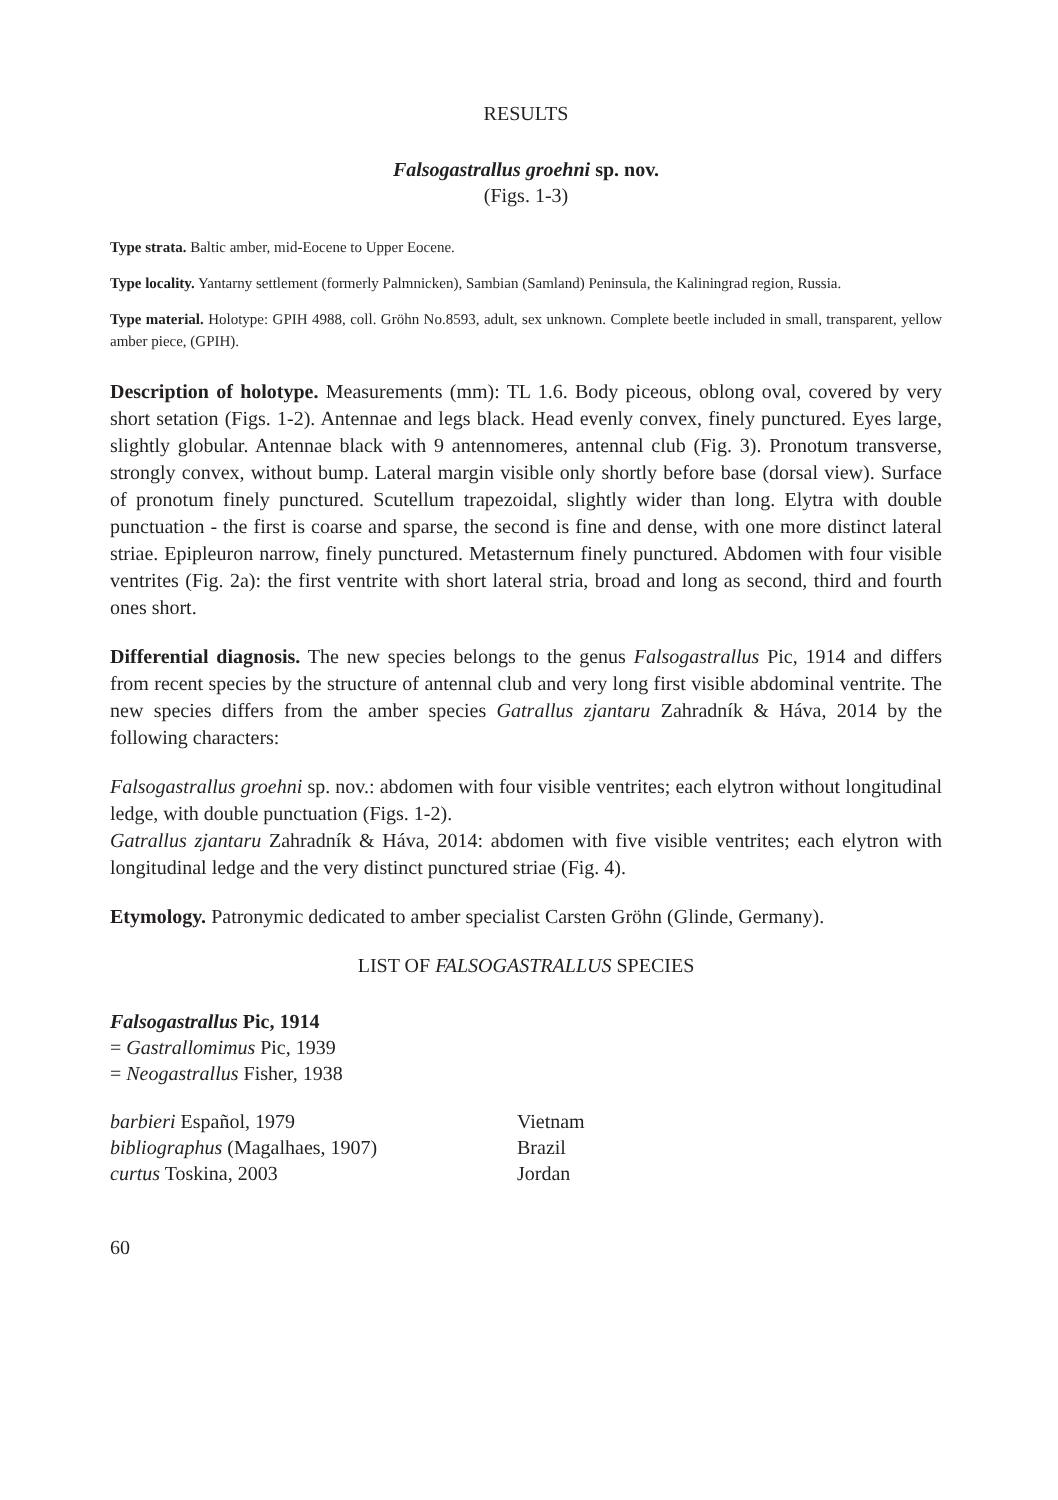RESULTS
Falsogastrallus groehni sp. nov.
(Figs. 1-3)
Type strata. Baltic amber, mid-Eocene to Upper Eocene.
Type locality. Yantarny settlement (formerly Palmnicken), Sambian (Samland) Peninsula, the Kaliningrad region, Russia.
Type material. Holotype: GPIH 4988, coll. Gröhn No.8593, adult, sex unknown. Complete beetle included in small, transparent, yellow amber piece, (GPIH).
Description of holotype. Measurements (mm): TL 1.6. Body piceous, oblong oval, covered by very short setation (Figs. 1-2). Antennae and legs black. Head evenly convex, finely punctured. Eyes large, slightly globular. Antennae black with 9 antennomeres, antennal club (Fig. 3). Pronotum transverse, strongly convex, without bump. Lateral margin visible only shortly before base (dorsal view). Surface of pronotum finely punctured. Scutellum trapezoidal, slightly wider than long. Elytra with double punctuation - the first is coarse and sparse, the second is fine and dense, with one more distinct lateral striae. Epipleuron narrow, finely punctured. Metasternum finely punctured. Abdomen with four visible ventrites (Fig. 2a): the first ventrite with short lateral stria, broad and long as second, third and fourth ones short.
Differential diagnosis. The new species belongs to the genus Falsogastrallus Pic, 1914 and differs from recent species by the structure of antennal club and very long first visible abdominal ventrite. The new species differs from the amber species Gatrallus zjantaru Zahradník & Háva, 2014 by the following characters:
Falsogastrallus groehni sp. nov.: abdomen with four visible ventrites; each elytron without longitudinal ledge, with double punctuation (Figs. 1-2).
Gatrallus zjantaru Zahradník & Háva, 2014: abdomen with five visible ventrites; each elytron with longitudinal ledge and the very distinct punctured striae (Fig. 4).
Etymology. Patronymic dedicated to amber specialist Carsten Gröhn (Glinde, Germany).
LIST OF FALSOGASTRALLUS SPECIES
Falsogastrallus Pic, 1914
= Gastrallomimus Pic, 1939
= Neogastrallus Fisher, 1938
| barbieri Español, 1979 | Vietnam |
| bibliographus (Magalhaes, 1907) | Brazil |
| curtus Toskina, 2003 | Jordan |
60